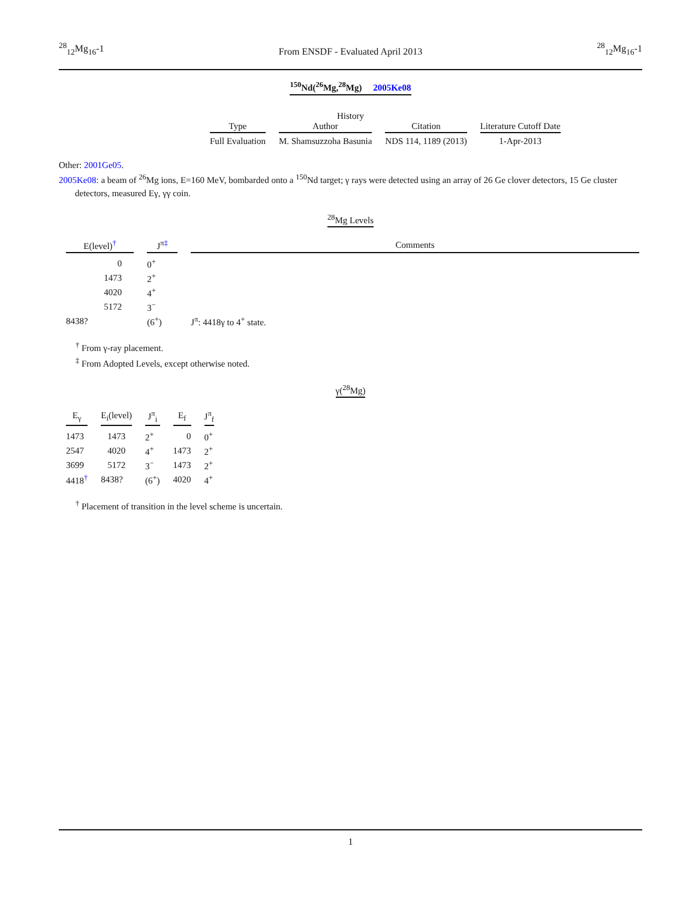<sup>28</sup> <sub>12</sub>Mg<sub>16</sub>-1
From ENSDF - Evaluated April 2013
<sup>28</sup> <sub>12</sub>Mg<sub>16</sub>-1
<sup>150</sup>Nd(<sup>26</sup>Mg,<sup>28</sup>Mg) 2005Ke08
History
| Type | Author | Citation | Literature Cutoff Date |
| --- | --- | --- | --- |
| Full Evaluation | M. Shamsuzzoha Basunia | NDS 114, 1189 (2013) | 1-Apr-2013 |
Other: 2001Ge05.
2005Ke08: a beam of <sup>26</sup>Mg ions, E=160 MeV, bombarded onto a <sup>150</sup>Nd target; γ rays were detected using an array of 26 Ge clover detectors, 15 Ge cluster detectors, measured Eγ, γγ coin.
<sup>28</sup>Mg Levels
| E(level)<sup>†</sup> | J<sup>π</sup><sup>‡</sup> | Comments |
| --- | --- | --- |
| 0 | 0<sup>+</sup> | |
| 1473 | 2<sup>+</sup> | |
| 4020 | 4<sup>+</sup> | |
| 5172 | 3<sup>−</sup> | |
| 8438? | (6<sup>+</sup>) | J<sup>π</sup>: 4418γ to 4<sup>+</sup> state. |
<sup>†</sup> From γ-ray placement.
<sup>‡</sup> From Adopted Levels, except otherwise noted.
γ(<sup>28</sup>Mg)
| E<sub>γ</sub> | E<sub>i</sub>(level) | J<sup>π</sup><sub>i</sub> | E<sub>f</sub> | J<sup>π</sup><sub>f</sub> |
| --- | --- | --- | --- | --- |
| 1473 | 1473 | 2<sup>+</sup> | 0 | 0<sup>+</sup> |
| 2547 | 4020 | 4<sup>+</sup> | 1473 | 2<sup>+</sup> |
| 3699 | 5172 | 3<sup>−</sup> | 1473 | 2<sup>+</sup> |
| 4418<sup>†</sup> | 8438? | (6<sup>+</sup>) | 4020 | 4<sup>+</sup> |
<sup>†</sup> Placement of transition in the level scheme is uncertain.
1